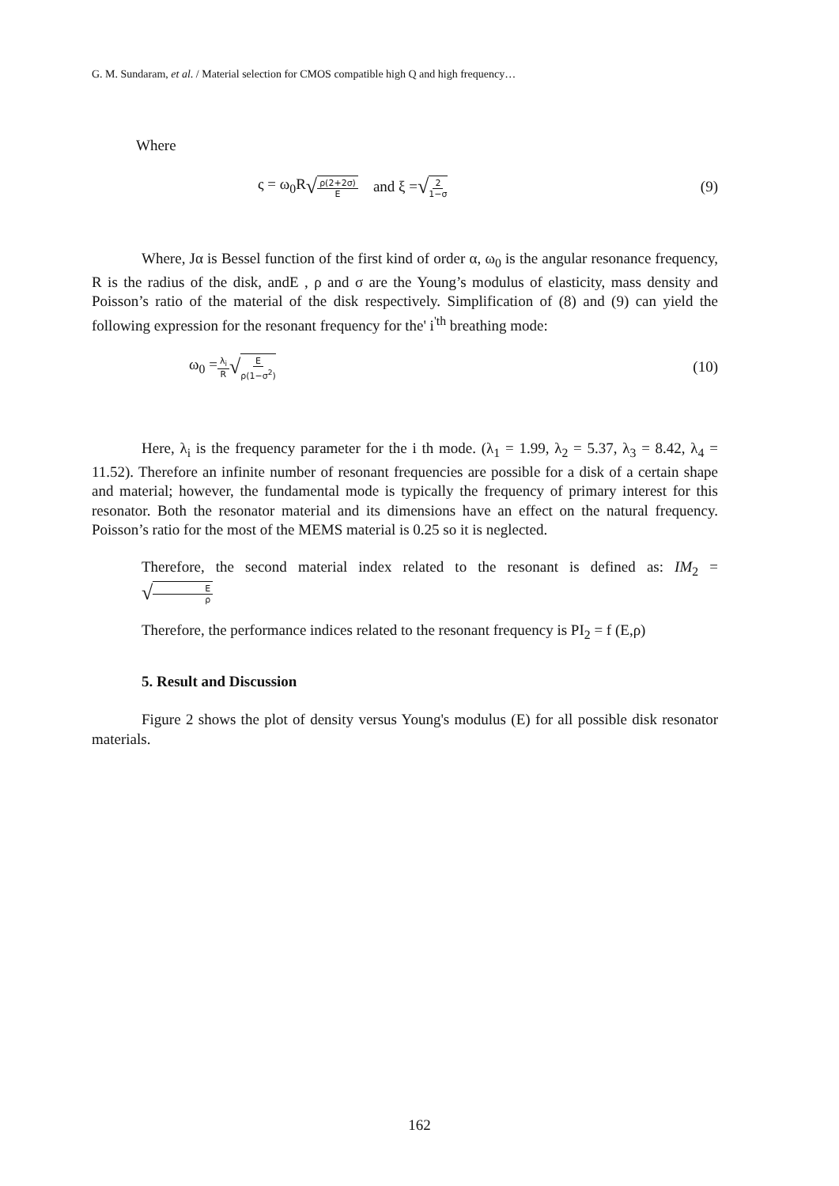G. M. Sundaram, et al. / Material selection for CMOS compatible high Q and high frequency…
Where
ς = ω<sub>0</sub>R √ ρ(2+2σ) E and ξ = √ 2 1−σ (9)
Where, Jα is Bessel function of the first kind of order α, ω<sub>0</sub> is the angular resonance frequency, R is the radius of the disk, andE , ρ and σ are the Young’s modulus of elasticity, mass density and Poisson’s ratio of the material of the disk respectively. Simplification of (8) and (9) can yield the following expression for the resonant frequency for the' i<sup>'th</sup> breathing mode:
ω<sub>0</sub> = λ<sub>i</sub> R √ E ρ(1−σ<sup>2</sup>) (10)
Here, λ<sub>i</sub> is the frequency parameter for the i th mode. (λ<sub>1</sub> = 1.99, λ<sub>2</sub> = 5.37, λ<sub>3</sub> = 8.42, λ<sub>4</sub> = 11.52). Therefore an infinite number of resonant frequencies are possible for a disk of a certain shape and material; however, the fundamental mode is typically the frequency of primary interest for this resonator. Both the resonator material and its dimensions have an effect on the natural frequency. Poisson’s ratio for the most of the MEMS material is 0.25 so it is neglected.
Therefore, the second material index related to the resonant is defined as: IM<sub>2</sub> = √ E ρ
Therefore, the performance indices related to the resonant frequency is PI<sub>2</sub> = f (E,ρ)
5. Result and Discussion
Figure 2 shows the plot of density versus Young's modulus (E) for all possible disk resonator materials.
162